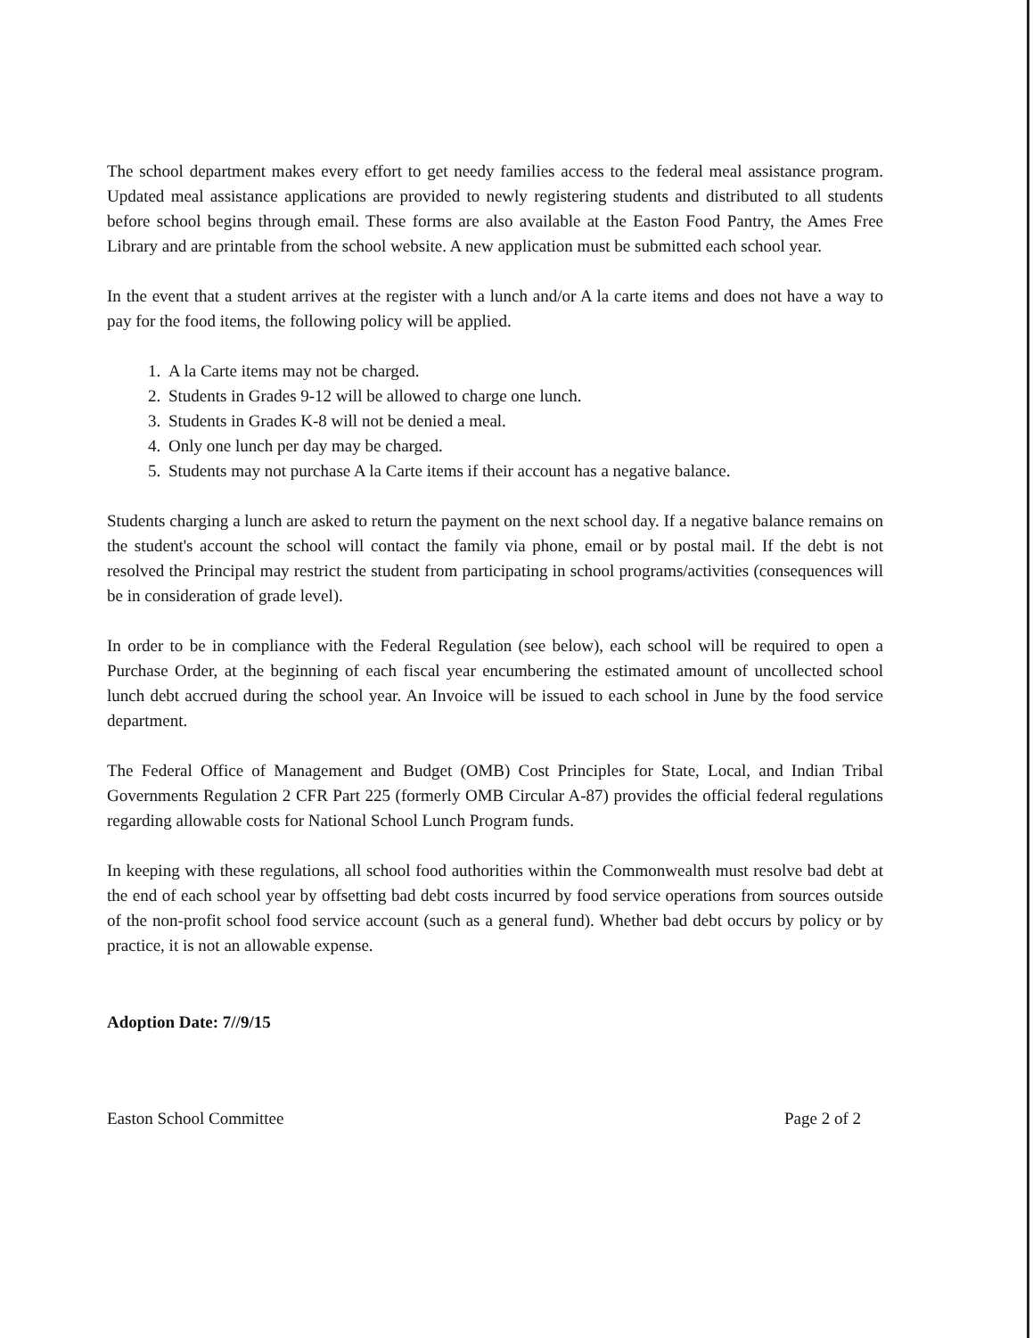The school department makes every effort to get needy families access to the federal meal assistance program. Updated meal assistance applications are provided to newly registering students and distributed to all students before school begins through email. These forms are also available at the Easton Food Pantry, the Ames Free Library and are printable from the school website. A new application must be submitted each school year.
In the event that a student arrives at the register with a lunch and/or A la carte items and does not have a way to pay for the food items, the following policy will be applied.
1. A la Carte items may not be charged.
2. Students in Grades 9-12 will be allowed to charge one lunch.
3. Students in Grades K-8 will not be denied a meal.
4. Only one lunch per day may be charged.
5. Students may not purchase A la Carte items if their account has a negative balance.
Students charging a lunch are asked to return the payment on the next school day. If a negative balance remains on the student's account the school will contact the family via phone, email or by postal mail. If the debt is not resolved the Principal may restrict the student from participating in school programs/activities (consequences will be in consideration of grade level).
In order to be in compliance with the Federal Regulation (see below), each school will be required to open a Purchase Order, at the beginning of each fiscal year encumbering the estimated amount of uncollected school lunch debt accrued during the school year. An Invoice will be issued to each school in June by the food service department.
The Federal Office of Management and Budget (OMB) Cost Principles for State, Local, and Indian Tribal Governments Regulation 2 CFR Part 225 (formerly OMB Circular A-87) provides the official federal regulations regarding allowable costs for National School Lunch Program funds.
In keeping with these regulations, all school food authorities within the Commonwealth must resolve bad debt at the end of each school year by offsetting bad debt costs incurred by food service operations from sources outside of the non-profit school food service account (such as a general fund). Whether bad debt occurs by policy or by practice, it is not an allowable expense.
Adoption Date: 7//9/15
Easton School Committee Page 2 of 2